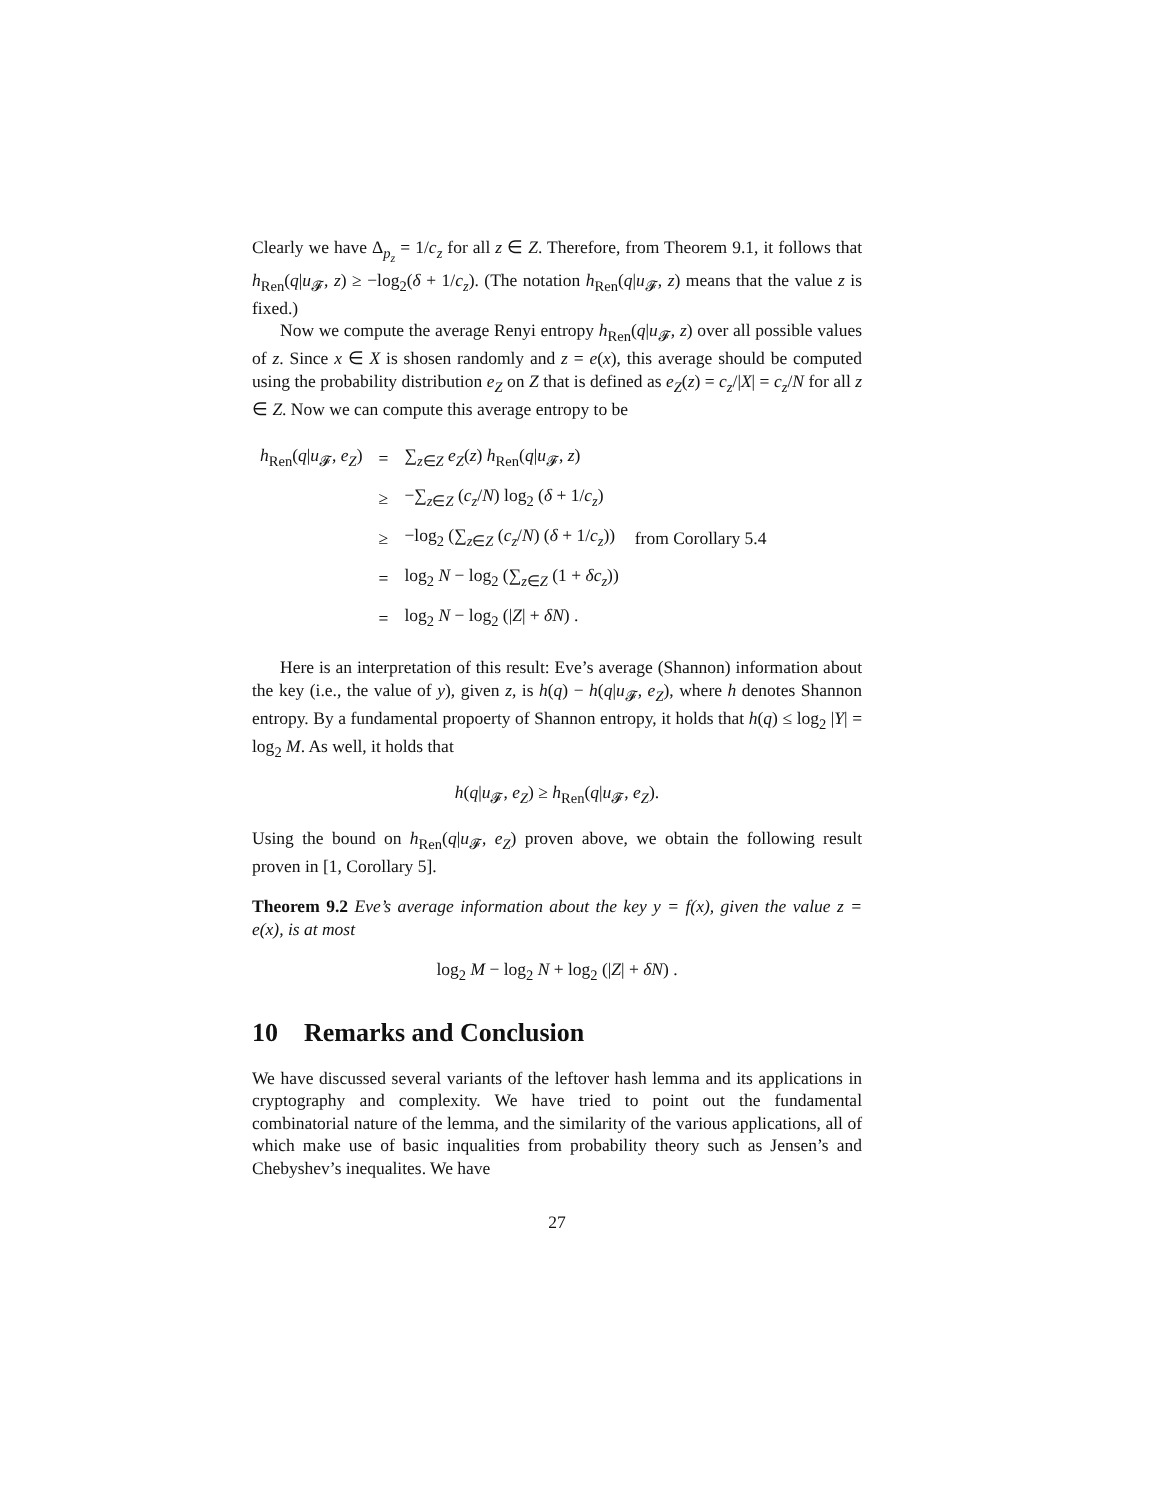Clearly we have Δ<sub>p<sub>z</sub></sub> = 1/c<sub>z</sub> for all z ∈ Z. Therefore, from Theorem 9.1, it follows that h<sub>Ren</sub>(q|u<sub>𝓕</sub>, z) ≥ −log<sub>2</sub>(δ + 1/c<sub>z</sub>). (The notation h<sub>Ren</sub>(q|u<sub>𝓕</sub>, z) means that the value z is fixed.)
Now we compute the average Renyi entropy h<sub>Ren</sub>(q|u<sub>𝓕</sub>, z) over all possible values of z. Since x ∈ X is shosen randomly and z = e(x), this average should be computed using the probability distribution e<sub>Z</sub> on Z that is defined as e<sub>Z</sub>(z) = c<sub>z</sub>/|X| = c<sub>z</sub>/N for all z ∈ Z. Now we can compute this average entropy to be
| h<sub>Ren</sub>( q / u<sub>𝓕</sub>, e<sub>Z</sub> ) | = | ∑<sub>z∈Z</sub> e<sub>Z</sub> ( z ) h<sub>Ren</sub>( q / u<sub>𝓕</sub>, z ) | |
| | ≥ | −∑<sub>z∈Z</sub> ( c<sub>z</sub> / N ) log<sub>2</sub> ( δ + 1/ c<sub>z</sub> ) | |
| | ≥ | −log<sub>2</sub> (∑<sub>z∈Z</sub> ( c<sub>z</sub> / N ) ( δ + 1/ c<sub>z</sub> )) | from Corollary 5.4 |
| | = | log<sub>2</sub> N − log<sub>2</sub> (∑<sub>z∈Z</sub> (1 + δc<sub>z</sub> )) | |
| | = | log<sub>2</sub> N − log<sub>2</sub> (/ Z / + δN ) . | |
Here is an interpretation of this result: Eve’s average (Shannon) information about the key (i.e., the value of y), given z, is h(q) − h(q|u<sub>𝓕</sub>, e<sub>Z</sub>), where h denotes Shannon entropy. By a fundamental propoerty of Shannon entropy, it holds that h(q) ≤ log<sub>2</sub> |Y| = log<sub>2</sub> M. As well, it holds that
h(q|u<sub>𝓕</sub>, e<sub>Z</sub>) ≥ h<sub>Ren</sub>(q|u<sub>𝓕</sub>, e<sub>Z</sub>).
Using the bound on h<sub>Ren</sub>(q|u<sub>𝓕</sub>, e<sub>Z</sub>) proven above, we obtain the following result proven in [1, Corollary 5].
Theorem 9.2 Eve’s average information about the key y = f(x), given the value z = e(x), is at most
log<sub>2</sub> M − log<sub>2</sub> N + log<sub>2</sub> (|Z| + δN) .
10 Remarks and Conclusion
We have discussed several variants of the leftover hash lemma and its applications in cryptography and complexity. We have tried to point out the fundamental combinatorial nature of the lemma, and the similarity of the various applications, all of which make use of basic inqualities from probability theory such as Jensen’s and Chebyshev’s inequalites. We have
27